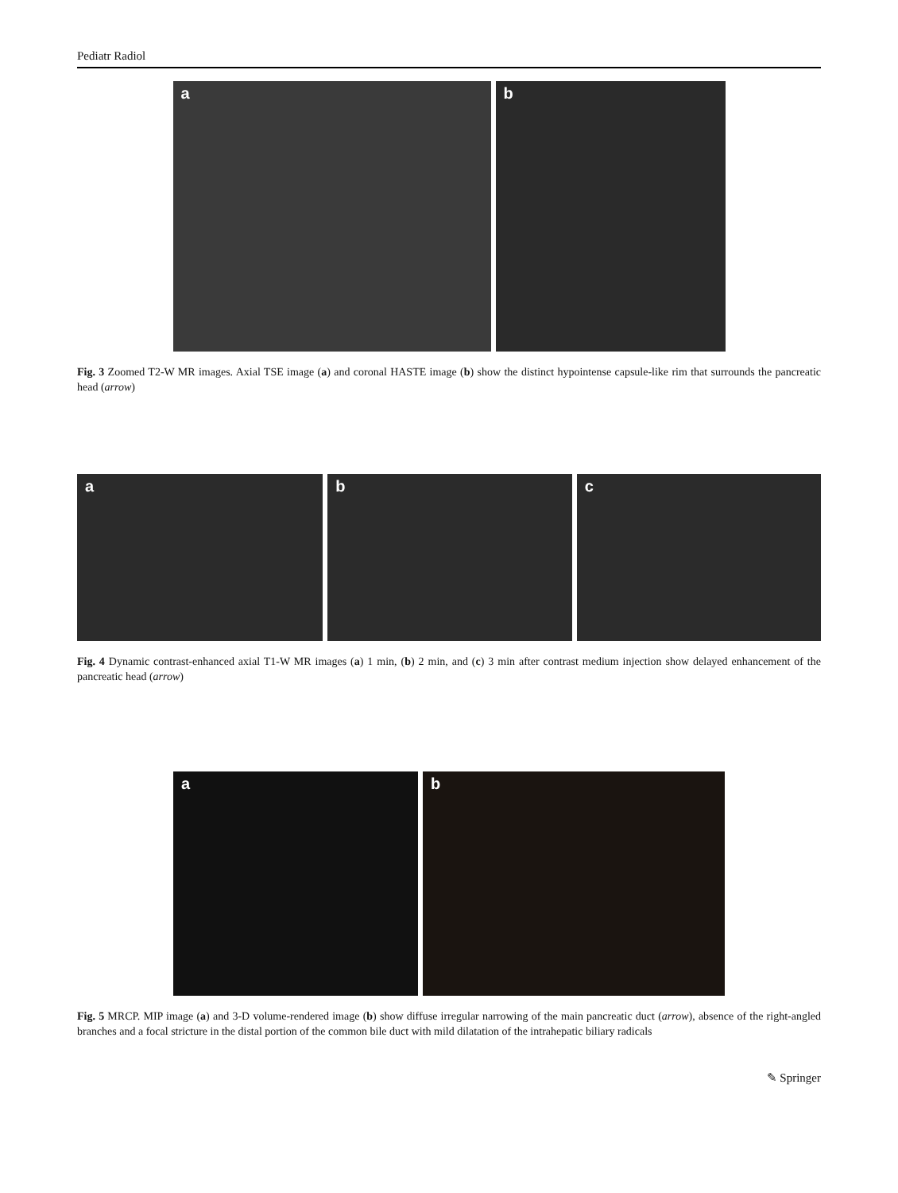Pediatr Radiol
a
b
Fig. 3 Zoomed T2-W MR images. Axial TSE image (a) and coronal HASTE image (b) show the distinct hypointense capsule-like rim that surrounds the pancreatic head (arrow)
a
b
c
Fig. 4 Dynamic contrast-enhanced axial T1-W MR images (a) 1 min, (b) 2 min, and (c) 3 min after contrast medium injection show delayed enhancement of the pancreatic head (arrow)
a
b
Fig. 5 MRCP. MIP image (a) and 3-D volume-rendered image (b) show diffuse irregular narrowing of the main pancreatic duct (arrow), absence of the right-angled branches and a focal stricture in the distal portion of the common bile duct with mild dilatation of the intrahepatic biliary radicals
✎ Springer